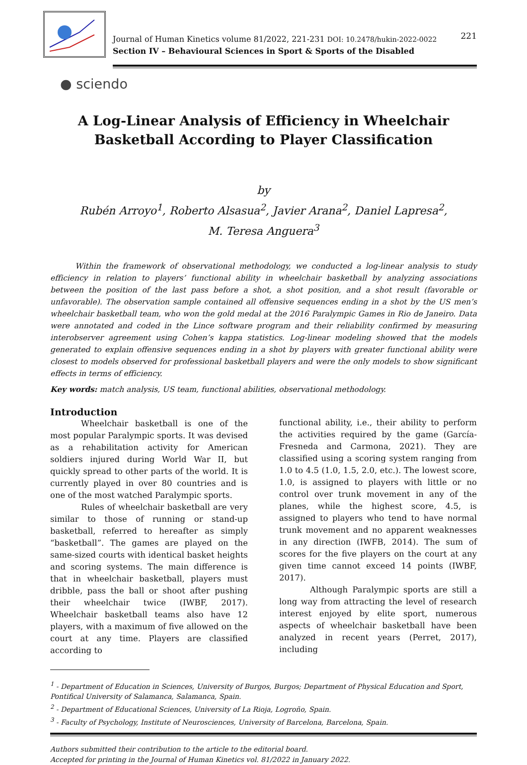Journal of Human Kinetics volume 81/2022, 221-231 DOI: 10.2478/hukin-2022-0022
Section IV – Behavioural Sciences in Sport & Sports of the Disabled
221
● sciendo
A Log-Linear Analysis of Efficiency in Wheelchair Basketball According to Player Classification
by
Rubén Arroyo<sup>1</sup>, Roberto Alsasua<sup>2</sup>, Javier Arana<sup>2</sup>, Daniel Lapresa<sup>2</sup>,
M. Teresa Anguera<sup>3</sup>
Within the framework of observational methodology, we conducted a log-linear analysis to study efficiency in relation to players’ functional ability in wheelchair basketball by analyzing associations between the position of the last pass before a shot, a shot position, and a shot result (favorable or unfavorable). The observation sample contained all offensive sequences ending in a shot by the US men’s wheelchair basketball team, who won the gold medal at the 2016 Paralympic Games in Rio de Janeiro. Data were annotated and coded in the Lince software program and their reliability confirmed by measuring interobserver agreement using Cohen’s kappa statistics. Log-linear modeling showed that the models generated to explain offensive sequences ending in a shot by players with greater functional ability were closest to models observed for professional basketball players and were the only models to show significant effects in terms of efficiency.
Key words: match analysis, US team, functional abilities, observational methodology.
Introduction
Wheelchair basketball is one of the most popular Paralympic sports. It was devised as a rehabilitation activity for American soldiers injured during World War II, but quickly spread to other parts of the world. It is currently played in over 80 countries and is one of the most watched Paralympic sports.
Rules of wheelchair basketball are very similar to those of running or stand-up basketball, referred to hereafter as simply “basketball”. The games are played on the same-sized courts with identical basket heights and scoring systems. The main difference is that in wheelchair basketball, players must dribble, pass the ball or shoot after pushing their wheelchair twice (IWBF, 2017). Wheelchair basketball teams also have 12 players, with a maximum of five allowed on the court at any time. Players are classified according to
functional ability, i.e., their ability to perform the activities required by the game (García-Fresneda and Carmona, 2021). They are classified using a scoring system ranging from 1.0 to 4.5 (1.0, 1.5, 2.0, etc.). The lowest score, 1.0, is assigned to players with little or no control over trunk movement in any of the planes, while the highest score, 4.5, is assigned to players who tend to have normal trunk movement and no apparent weaknesses in any direction (IWFB, 2014). The sum of scores for the five players on the court at any given time cannot exceed 14 points (IWBF, 2017).
Although Paralympic sports are still a long way from attracting the level of research interest enjoyed by elite sport, numerous aspects of wheelchair basketball have been analyzed in recent years (Perret, 2017), including
<sup>1</sup> - Department of Education in Sciences, University of Burgos, Burgos; Department of Physical Education and Sport, Pontifical University of Salamanca, Salamanca, Spain.
<sup>2</sup> - Department of Educational Sciences, University of La Rioja, Logroño, Spain.
<sup>3</sup> - Faculty of Psychology, Institute of Neurosciences, University of Barcelona, Barcelona, Spain.
Authors submitted their contribution to the article to the editorial board.
Accepted for printing in the Journal of Human Kinetics vol. 81/2022 in January 2022.